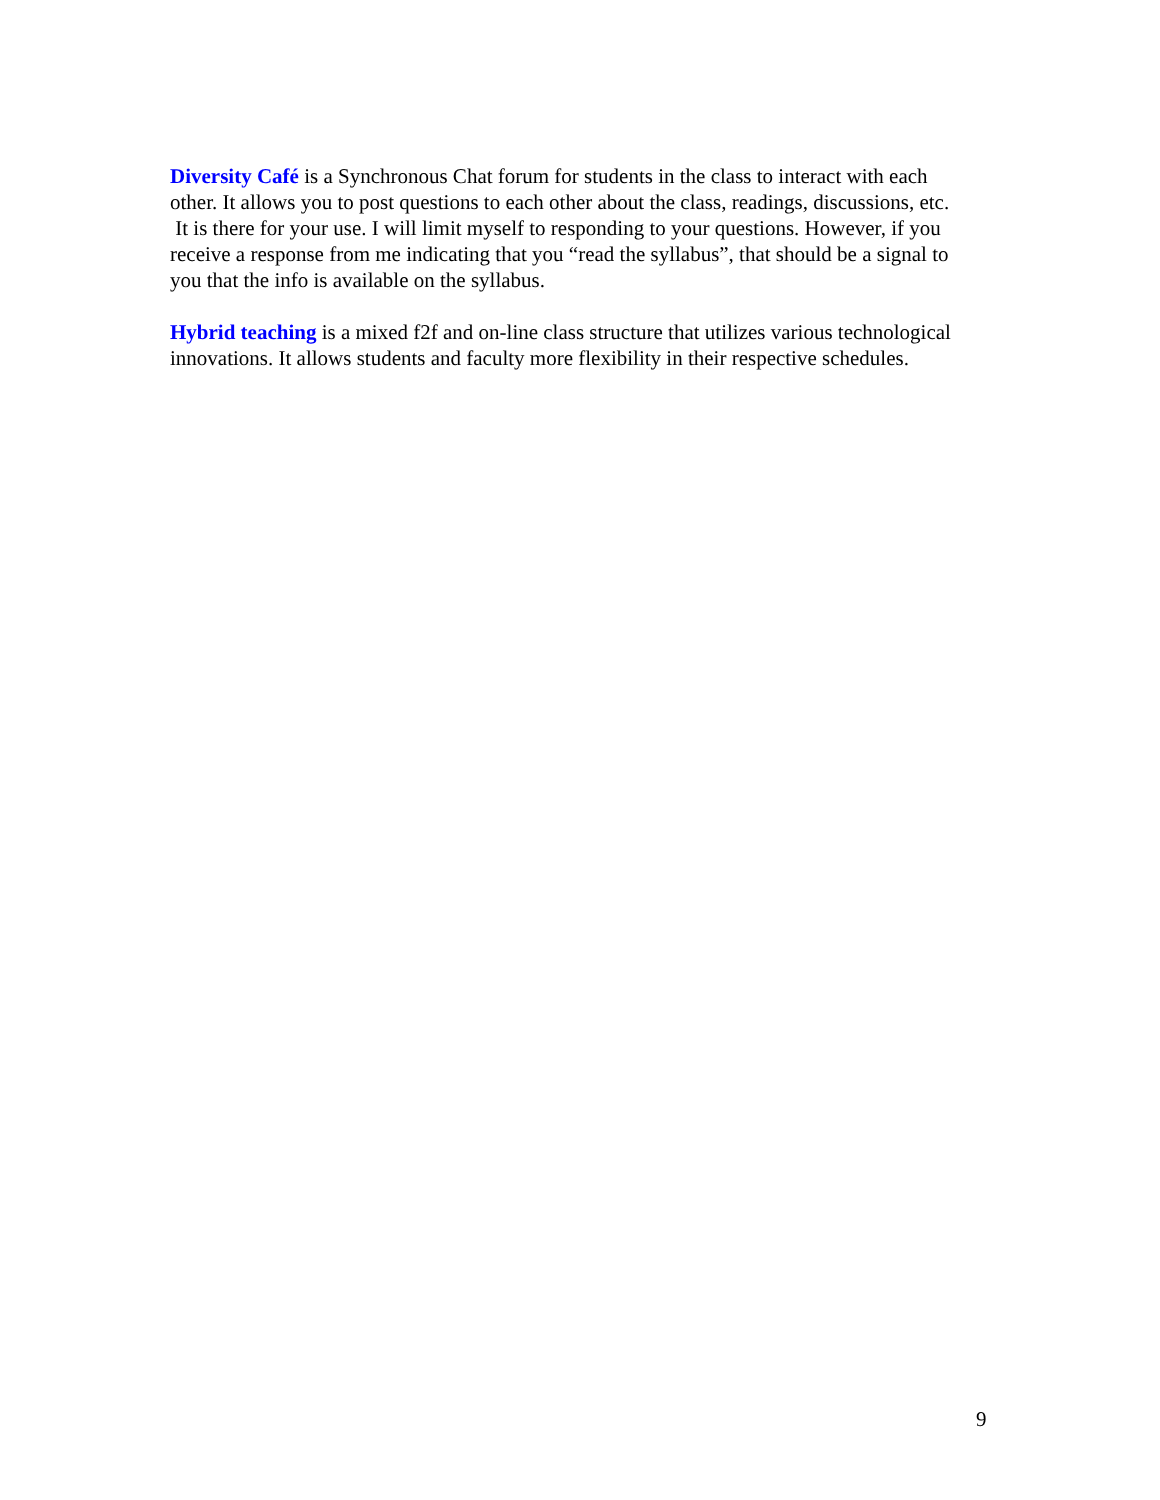Diversity Café is a Synchronous Chat forum for students in the class to interact with each other. It allows you to post questions to each other about the class, readings, discussions, etc. It is there for your use. I will limit myself to responding to your questions. However, if you receive a response from me indicating that you “read the syllabus”, that should be a signal to you that the info is available on the syllabus.
Hybrid teaching is a mixed f2f and on-line class structure that utilizes various technological innovations. It allows students and faculty more flexibility in their respective schedules.
9